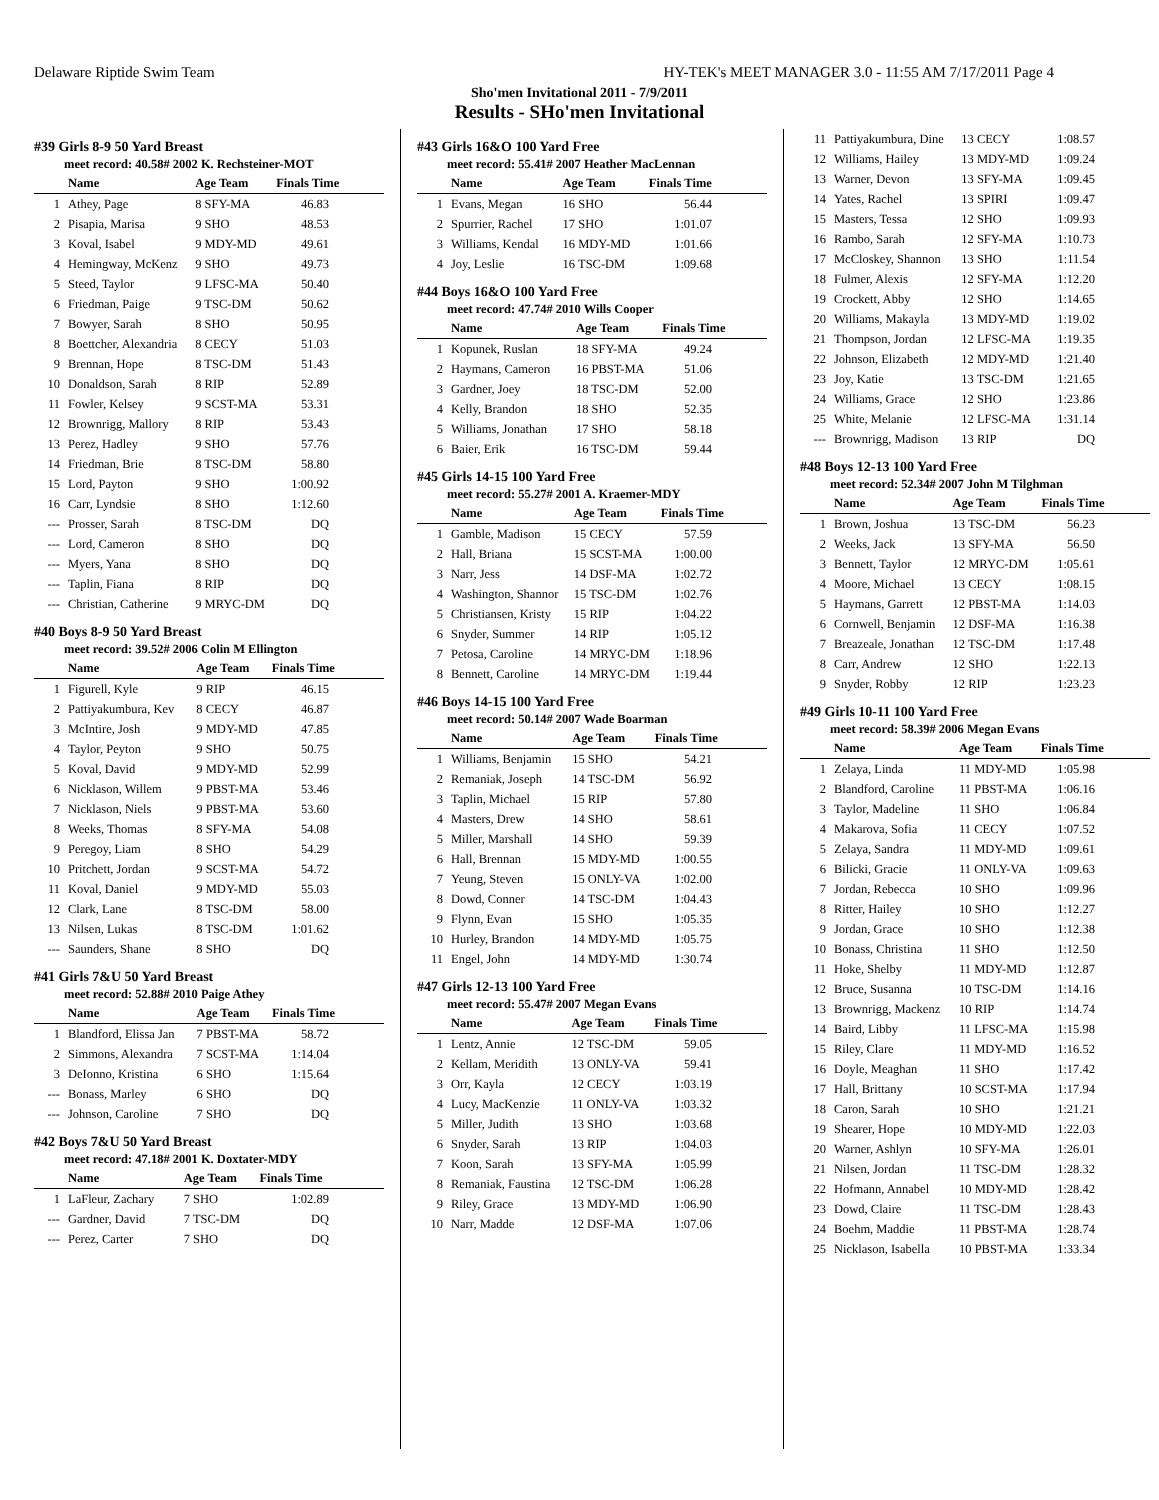Delaware Riptide Swim Team HY-TEK's MEET MANAGER 3.0 - 11:55 AM 7/17/2011 Page 4
Sho'men Invitational 2011 - 7/9/2011
Results - SHo'men Invitational
#39 Girls 8-9 50 Yard Breast
meet record: 40.58# 2002 K. Rechsteiner-MOT
| | Name | Age Team | Finals Time |
| --- | --- | --- | --- |
| 1 | Athey, Page | 8 SFY-MA | 46.83 |
| 2 | Pisapia, Marisa | 9 SHO | 48.53 |
| 3 | Koval, Isabel | 9 MDY-MD | 49.61 |
| 4 | Hemingway, McKenz | 9 SHO | 49.73 |
| 5 | Steed, Taylor | 9 LFSC-MA | 50.40 |
| 6 | Friedman, Paige | 9 TSC-DM | 50.62 |
| 7 | Bowyer, Sarah | 8 SHO | 50.95 |
| 8 | Boettcher, Alexandria | 8 CECY | 51.03 |
| 9 | Brennan, Hope | 8 TSC-DM | 51.43 |
| 10 | Donaldson, Sarah | 8 RIP | 52.89 |
| 11 | Fowler, Kelsey | 9 SCST-MA | 53.31 |
| 12 | Brownrigg, Mallory | 8 RIP | 53.43 |
| 13 | Perez, Hadley | 9 SHO | 57.76 |
| 14 | Friedman, Brie | 8 TSC-DM | 58.80 |
| 15 | Lord, Payton | 9 SHO | 1:00.92 |
| 16 | Carr, Lyndsie | 8 SHO | 1:12.60 |
| --- | Prosser, Sarah | 8 TSC-DM | DQ |
| --- | Lord, Cameron | 8 SHO | DQ |
| --- | Myers, Yana | 8 SHO | DQ |
| --- | Taplin, Fiana | 8 RIP | DQ |
| --- | Christian, Catherine | 9 MRYC-DM | DQ |
#40 Boys 8-9 50 Yard Breast
meet record: 39.52# 2006 Colin M Ellington
| | Name | Age Team | Finals Time |
| --- | --- | --- | --- |
| 1 | Figurell, Kyle | 9 RIP | 46.15 |
| 2 | Pattiyakumbura, Kev | 8 CECY | 46.87 |
| 3 | McIntire, Josh | 9 MDY-MD | 47.85 |
| 4 | Taylor, Peyton | 9 SHO | 50.75 |
| 5 | Koval, David | 9 MDY-MD | 52.99 |
| 6 | Nicklason, Willem | 9 PBST-MA | 53.46 |
| 7 | Nicklason, Niels | 9 PBST-MA | 53.60 |
| 8 | Weeks, Thomas | 8 SFY-MA | 54.08 |
| 9 | Peregoy, Liam | 8 SHO | 54.29 |
| 10 | Pritchett, Jordan | 9 SCST-MA | 54.72 |
| 11 | Koval, Daniel | 9 MDY-MD | 55.03 |
| 12 | Clark, Lane | 8 TSC-DM | 58.00 |
| 13 | Nilsen, Lukas | 8 TSC-DM | 1:01.62 |
| --- | Saunders, Shane | 8 SHO | DQ |
#41 Girls 7&U 50 Yard Breast
meet record: 52.88# 2010 Paige Athey
| | Name | Age Team | Finals Time |
| --- | --- | --- | --- |
| 1 | Blandford, Elissa Jan | 7 PBST-MA | 58.72 |
| 2 | Simmons, Alexandra | 7 SCST-MA | 1:14.04 |
| 3 | DeIonno, Kristina | 6 SHO | 1:15.64 |
| --- | Bonass, Marley | 6 SHO | DQ |
| --- | Johnson, Caroline | 7 SHO | DQ |
#42 Boys 7&U 50 Yard Breast
meet record: 47.18# 2001 K. Doxtater-MDY
| | Name | Age Team | Finals Time |
| --- | --- | --- | --- |
| 1 | LaFleur, Zachary | 7 SHO | 1:02.89 |
| --- | Gardner, David | 7 TSC-DM | DQ |
| --- | Perez, Carter | 7 SHO | DQ |
#43 Girls 16&O 100 Yard Free
meet record: 55.41# 2007 Heather MacLennan
| | Name | Age Team | Finals Time |
| --- | --- | --- | --- |
| 1 | Evans, Megan | 16 SHO | 56.44 |
| 2 | Spurrier, Rachel | 17 SHO | 1:01.07 |
| 3 | Williams, Kendal | 16 MDY-MD | 1:01.66 |
| 4 | Joy, Leslie | 16 TSC-DM | 1:09.68 |
#44 Boys 16&O 100 Yard Free
meet record: 47.74# 2010 Wills Cooper
| | Name | Age Team | Finals Time |
| --- | --- | --- | --- |
| 1 | Kopunek, Ruslan | 18 SFY-MA | 49.24 |
| 2 | Haymans, Cameron | 16 PBST-MA | 51.06 |
| 3 | Gardner, Joey | 18 TSC-DM | 52.00 |
| 4 | Kelly, Brandon | 18 SHO | 52.35 |
| 5 | Williams, Jonathan | 17 SHO | 58.18 |
| 6 | Baier, Erik | 16 TSC-DM | 59.44 |
#45 Girls 14-15 100 Yard Free
meet record: 55.27# 2001 A. Kraemer-MDY
| | Name | Age Team | Finals Time |
| --- | --- | --- | --- |
| 1 | Gamble, Madison | 15 CECY | 57.59 |
| 2 | Hall, Briana | 15 SCST-MA | 1:00.00 |
| 3 | Narr, Jess | 14 DSF-MA | 1:02.72 |
| 4 | Washington, Shannor | 15 TSC-DM | 1:02.76 |
| 5 | Christiansen, Kristy | 15 RIP | 1:04.22 |
| 6 | Snyder, Summer | 14 RIP | 1:05.12 |
| 7 | Petosa, Caroline | 14 MRYC-DM | 1:18.96 |
| 8 | Bennett, Caroline | 14 MRYC-DM | 1:19.44 |
#46 Boys 14-15 100 Yard Free
meet record: 50.14# 2007 Wade Boarman
| | Name | Age Team | Finals Time |
| --- | --- | --- | --- |
| 1 | Williams, Benjamin | 15 SHO | 54.21 |
| 2 | Remaniak, Joseph | 14 TSC-DM | 56.92 |
| 3 | Taplin, Michael | 15 RIP | 57.80 |
| 4 | Masters, Drew | 14 SHO | 58.61 |
| 5 | Miller, Marshall | 14 SHO | 59.39 |
| 6 | Hall, Brennan | 15 MDY-MD | 1:00.55 |
| 7 | Yeung, Steven | 15 ONLY-VA | 1:02.00 |
| 8 | Dowd, Conner | 14 TSC-DM | 1:04.43 |
| 9 | Flynn, Evan | 15 SHO | 1:05.35 |
| 10 | Hurley, Brandon | 14 MDY-MD | 1:05.75 |
| 11 | Engel, John | 14 MDY-MD | 1:30.74 |
#47 Girls 12-13 100 Yard Free
meet record: 55.47# 2007 Megan Evans
| | Name | Age Team | Finals Time |
| --- | --- | --- | --- |
| 1 | Lentz, Annie | 12 TSC-DM | 59.05 |
| 2 | Kellam, Meridith | 13 ONLY-VA | 59.41 |
| 3 | Orr, Kayla | 12 CECY | 1:03.19 |
| 4 | Lucy, MacKenzie | 11 ONLY-VA | 1:03.32 |
| 5 | Miller, Judith | 13 SHO | 1:03.68 |
| 6 | Snyder, Sarah | 13 RIP | 1:04.03 |
| 7 | Koon, Sarah | 13 SFY-MA | 1:05.99 |
| 8 | Remaniak, Faustina | 12 TSC-DM | 1:06.28 |
| 9 | Riley, Grace | 13 MDY-MD | 1:06.90 |
| 10 | Narr, Madde | 12 DSF-MA | 1:07.06 |
| 11 | Pattiyakumbura, Dine | 13 CECY | 1:08.57 |
| 12 | Williams, Hailey | 13 MDY-MD | 1:09.24 |
| 13 | Warner, Devon | 13 SFY-MA | 1:09.45 |
| 14 | Yates, Rachel | 13 SPIRI | 1:09.47 |
| 15 | Masters, Tessa | 12 SHO | 1:09.93 |
| 16 | Rambo, Sarah | 12 SFY-MA | 1:10.73 |
| 17 | McCloskey, Shannon | 13 SHO | 1:11.54 |
| 18 | Fulmer, Alexis | 12 SFY-MA | 1:12.20 |
| 19 | Crockett, Abby | 12 SHO | 1:14.65 |
| 20 | Williams, Makayla | 13 MDY-MD | 1:19.02 |
| 21 | Thompson, Jordan | 12 LFSC-MA | 1:19.35 |
| 22 | Johnson, Elizabeth | 12 MDY-MD | 1:21.40 |
| 23 | Joy, Katie | 13 TSC-DM | 1:21.65 |
| 24 | Williams, Grace | 12 SHO | 1:23.86 |
| 25 | White, Melanie | 12 LFSC-MA | 1:31.14 |
| --- | Brownrigg, Madison | 13 RIP | DQ |
#48 Boys 12-13 100 Yard Free
meet record: 52.34# 2007 John M Tilghman
| | Name | Age Team | Finals Time |
| --- | --- | --- | --- |
| 1 | Brown, Joshua | 13 TSC-DM | 56.23 |
| 2 | Weeks, Jack | 13 SFY-MA | 56.50 |
| 3 | Bennett, Taylor | 12 MRYC-DM | 1:05.61 |
| 4 | Moore, Michael | 13 CECY | 1:08.15 |
| 5 | Haymans, Garrett | 12 PBST-MA | 1:14.03 |
| 6 | Cornwell, Benjamin | 12 DSF-MA | 1:16.38 |
| 7 | Breazeale, Jonathan | 12 TSC-DM | 1:17.48 |
| 8 | Carr, Andrew | 12 SHO | 1:22.13 |
| 9 | Snyder, Robby | 12 RIP | 1:23.23 |
#49 Girls 10-11 100 Yard Free
meet record: 58.39# 2006 Megan Evans
| | Name | Age Team | Finals Time |
| --- | --- | --- | --- |
| 1 | Zelaya, Linda | 11 MDY-MD | 1:05.98 |
| 2 | Blandford, Caroline | 11 PBST-MA | 1:06.16 |
| 3 | Taylor, Madeline | 11 SHO | 1:06.84 |
| 4 | Makarova, Sofia | 11 CECY | 1:07.52 |
| 5 | Zelaya, Sandra | 11 MDY-MD | 1:09.61 |
| 6 | Bilicki, Gracie | 11 ONLY-VA | 1:09.63 |
| 7 | Jordan, Rebecca | 10 SHO | 1:09.96 |
| 8 | Ritter, Hailey | 10 SHO | 1:12.27 |
| 9 | Jordan, Grace | 10 SHO | 1:12.38 |
| 10 | Bonass, Christina | 11 SHO | 1:12.50 |
| 11 | Hoke, Shelby | 11 MDY-MD | 1:12.87 |
| 12 | Bruce, Susanna | 10 TSC-DM | 1:14.16 |
| 13 | Brownrigg, Mackenz | 10 RIP | 1:14.74 |
| 14 | Baird, Libby | 11 LFSC-MA | 1:15.98 |
| 15 | Riley, Clare | 11 MDY-MD | 1:16.52 |
| 16 | Doyle, Meaghan | 11 SHO | 1:17.42 |
| 17 | Hall, Brittany | 10 SCST-MA | 1:17.94 |
| 18 | Caron, Sarah | 10 SHO | 1:21.21 |
| 19 | Shearer, Hope | 10 MDY-MD | 1:22.03 |
| 20 | Warner, Ashlyn | 10 SFY-MA | 1:26.01 |
| 21 | Nilsen, Jordan | 11 TSC-DM | 1:28.32 |
| 22 | Hofmann, Annabel | 10 MDY-MD | 1:28.42 |
| 23 | Dowd, Claire | 11 TSC-DM | 1:28.43 |
| 24 | Boehm, Maddie | 11 PBST-MA | 1:28.74 |
| 25 | Nicklason, Isabella | 10 PBST-MA | 1:33.34 |